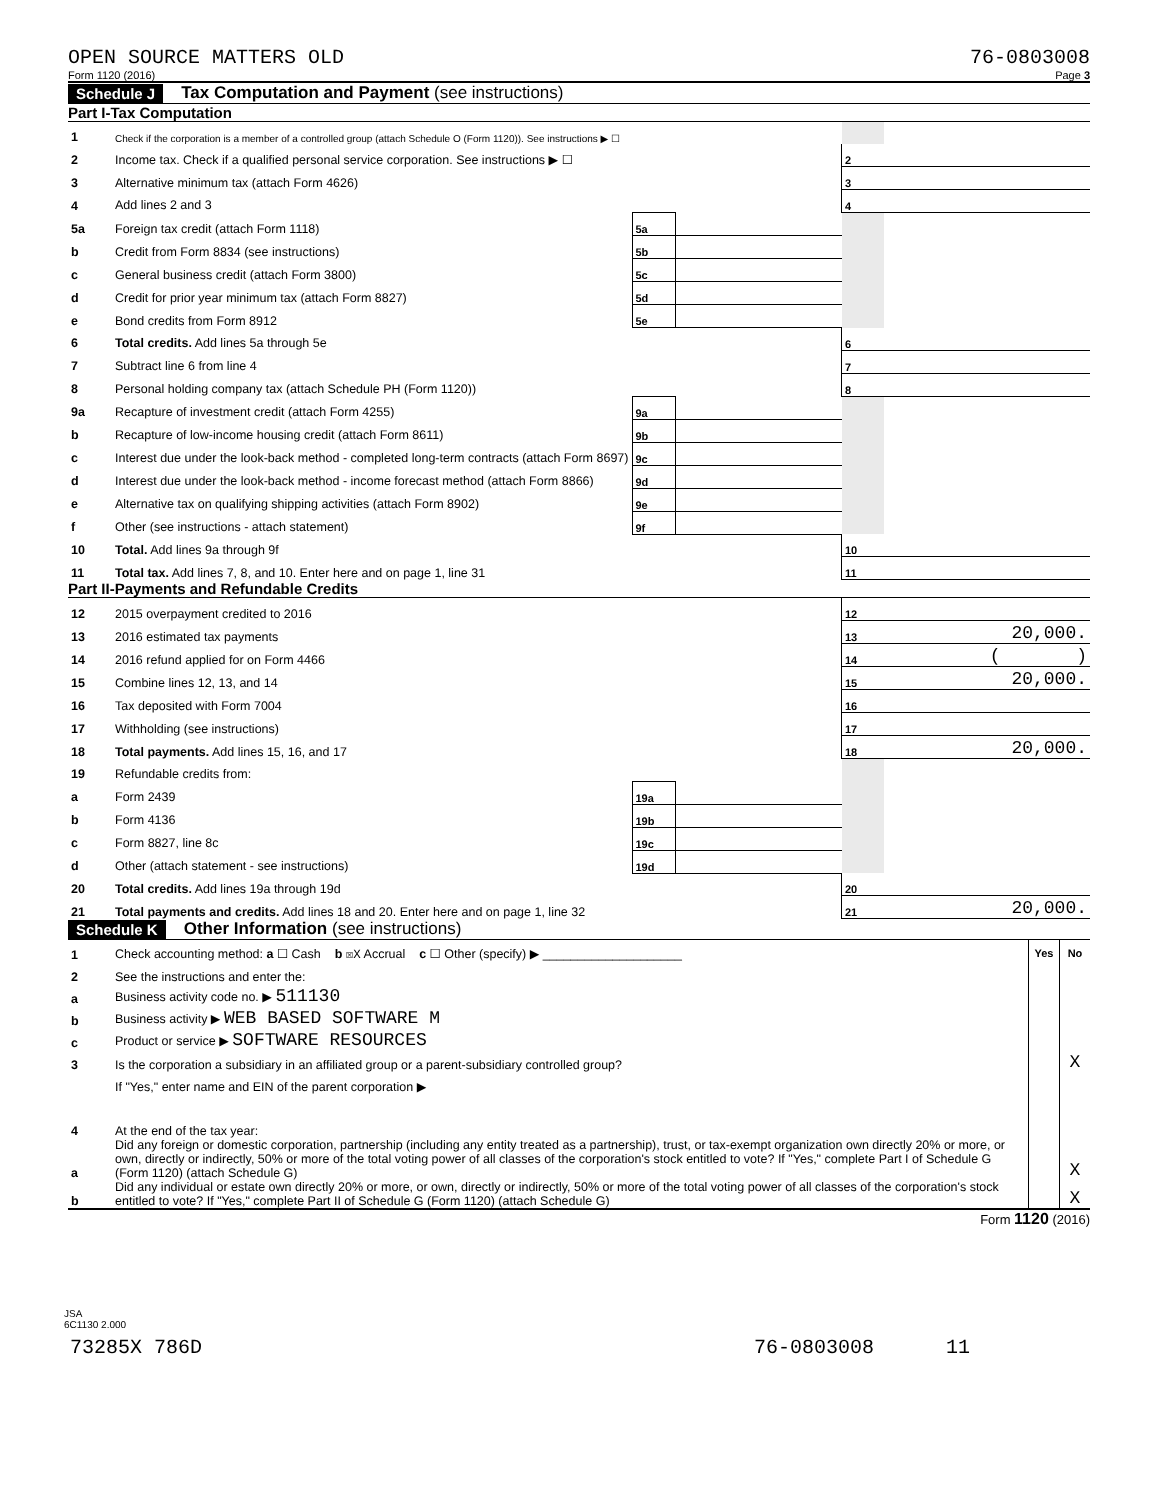OPEN SOURCE MATTERS OLD 76-0803008
Form 1120 (2016) Page 3
Schedule J Tax Computation and Payment (see instructions)
Part I-Tax Computation
| 1 | Check if the corporation is a member of a controlled group (attach Schedule O (Form 1120)). See instructions ▶ ☐ | | | | |
| 2 | Income tax. Check if a qualified personal service corporation. See instructions ▶ ☐ | | | 2 | |
| 3 | Alternative minimum tax (attach Form 4626) | | | 3 | |
| 4 | Add lines 2 and 3 | | | 4 | |
| 5a | Foreign tax credit (attach Form 1118) | 5a | | | |
| b | Credit from Form 8834 (see instructions) | 5b | | | |
| c | General business credit (attach Form 3800) | 5c | | | |
| d | Credit for prior year minimum tax (attach Form 8827) | 5d | | | |
| e | Bond credits from Form 8912 | 5e | | | |
| 6 | Total credits. Add lines 5a through 5e | | | 6 | |
| 7 | Subtract line 6 from line 4 | | | 7 | |
| 8 | Personal holding company tax (attach Schedule PH (Form 1120)) | | | 8 | |
| 9a | Recapture of investment credit (attach Form 4255) | 9a | | | |
| b | Recapture of low-income housing credit (attach Form 8611) | 9b | | | |
| c | Interest due under the look-back method - completed long-term contracts (attach Form 8697) | 9c | | | |
| d | Interest due under the look-back method - income forecast method (attach Form 8866) | 9d | | | |
| e | Alternative tax on qualifying shipping activities (attach Form 8902) | 9e | | | |
| f | Other (see instructions - attach statement) | 9f | | | |
| 10 | Total. Add lines 9a through 9f | | | 10 | |
| 11 | Total tax. Add lines 7, 8, and 10. Enter here and on page 1, line 31 | | | 11 | |
Part II-Payments and Refundable Credits
| 12 | 2015 overpayment credited to 2016 | | | 12 | |
| 13 | 2016 estimated tax payments | | | 13 | 20,000. |
| 14 | 2016 refund applied for on Form 4466 | | | 14 | ( ) |
| 15 | Combine lines 12, 13, and 14 | | | 15 | 20,000. |
| 16 | Tax deposited with Form 7004 | | | 16 | |
| 17 | Withholding (see instructions) | | | 17 | |
| 18 | Total payments. Add lines 15, 16, and 17 | | | 18 | 20,000. |
| 19 | Refundable credits from: | | | | |
| a | Form 2439 | 19a | | | |
| b | Form 4136 | 19b | | | |
| c | Form 8827, line 8c | 19c | | | |
| d | Other (attach statement - see instructions) | 19d | | | |
| 20 | Total credits. Add lines 19a through 19d | | | 20 | |
| 21 | Total payments and credits. Add lines 18 and 20. Enter here and on page 1, line 32 | | | 21 | 20,000. |
Schedule K Other Information (see instructions)
| 1 | Check accounting method: a ☐ Cash b ☒X Accrual c ☐ Other (specify) ▶ ____________________ | Yes | No |
| 2 | See the instructions and enter the: | | |
| a | Business activity code no. ▶ 511130 | | |
| b | Business activity ▶ WEB BASED SOFTWARE M | | |
| c | Product or service ▶ SOFTWARE RESOURCES | | |
| 3 | Is the corporation a subsidiary in an affiliated group or a parent-subsidiary controlled group? | | X |
| | If "Yes," enter name and EIN of the parent corporation ▶ | | |
| 4 | At the end of the tax year: | | |
| a | Did any foreign or domestic corporation, partnership (including any entity treated as a partnership), trust, or tax-exempt organization own directly 20% or more, or own, directly or indirectly, 50% or more of the total voting power of all classes of the corporation's stock entitled to vote? If "Yes," complete Part I of Schedule G (Form 1120) (attach Schedule G) | | X |
| b | Did any individual or estate own directly 20% or more, or own, directly or indirectly, 50% or more of the total voting power of all classes of the corporation's stock entitled to vote? If "Yes," complete Part II of Schedule G (Form 1120) (attach Schedule G) | | X |
Form 1120 (2016)
JSA
6C1130 2.000
73285X 786D 76-0803008 11